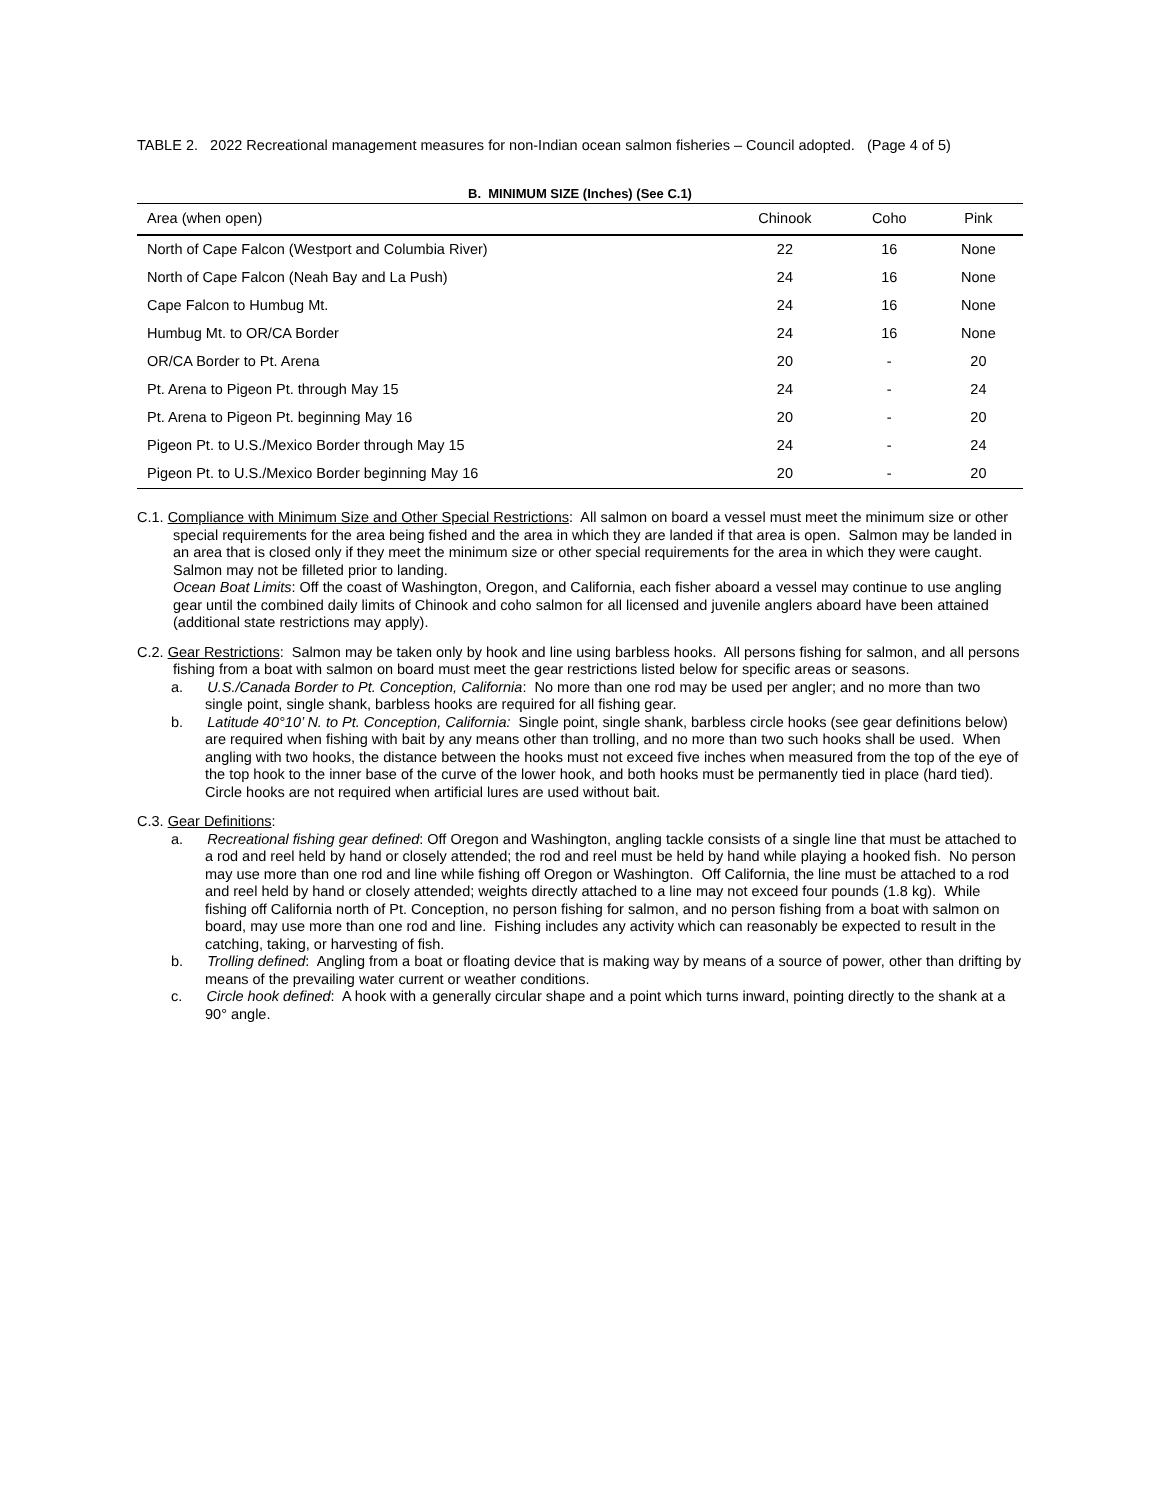TABLE 2. 2022 Recreational management measures for non-Indian ocean salmon fisheries – Council adopted. (Page 4 of 5)
B. MINIMUM SIZE (Inches) (See C.1)
| Area (when open) | Chinook | Coho | Pink |
| --- | --- | --- | --- |
| North of Cape Falcon (Westport and Columbia River) | 22 | 16 | None |
| North of Cape Falcon (Neah Bay and La Push) | 24 | 16 | None |
| Cape Falcon to Humbug Mt. | 24 | 16 | None |
| Humbug Mt. to OR/CA Border | 24 | 16 | None |
| OR/CA Border to Pt. Arena | 20 | - | 20 |
| Pt. Arena to Pigeon Pt. through May 15 | 24 | - | 24 |
| Pt. Arena to Pigeon Pt. beginning May 16 | 20 | - | 20 |
| Pigeon Pt. to U.S./Mexico Border through May 15 | 24 | - | 24 |
| Pigeon Pt. to U.S./Mexico Border beginning May 16 | 20 | - | 20 |
C.1. Compliance with Minimum Size and Other Special Restrictions: All salmon on board a vessel must meet the minimum size or other special requirements for the area being fished and the area in which they are landed if that area is open. Salmon may be landed in an area that is closed only if they meet the minimum size or other special requirements for the area in which they were caught. Salmon may not be filleted prior to landing.
Ocean Boat Limits: Off the coast of Washington, Oregon, and California, each fisher aboard a vessel may continue to use angling gear until the combined daily limits of Chinook and coho salmon for all licensed and juvenile anglers aboard have been attained (additional state restrictions may apply).
C.2. Gear Restrictions: Salmon may be taken only by hook and line using barbless hooks. All persons fishing for salmon, and all persons fishing from a boat with salmon on board must meet the gear restrictions listed below for specific areas or seasons.
a. U.S./Canada Border to Pt. Conception, California: No more than one rod may be used per angler; and no more than two single point, single shank, barbless hooks are required for all fishing gear.
b. Latitude 40°10’ N. to Pt. Conception, California: Single point, single shank, barbless circle hooks (see gear definitions below) are required when fishing with bait by any means other than trolling, and no more than two such hooks shall be used. When angling with two hooks, the distance between the hooks must not exceed five inches when measured from the top of the eye of the top hook to the inner base of the curve of the lower hook, and both hooks must be permanently tied in place (hard tied). Circle hooks are not required when artificial lures are used without bait.
C.3. Gear Definitions:
a. Recreational fishing gear defined: Off Oregon and Washington, angling tackle consists of a single line that must be attached to a rod and reel held by hand or closely attended; the rod and reel must be held by hand while playing a hooked fish. No person may use more than one rod and line while fishing off Oregon or Washington. Off California, the line must be attached to a rod and reel held by hand or closely attended; weights directly attached to a line may not exceed four pounds (1.8 kg). While fishing off California north of Pt. Conception, no person fishing for salmon, and no person fishing from a boat with salmon on board, may use more than one rod and line. Fishing includes any activity which can reasonably be expected to result in the catching, taking, or harvesting of fish.
b. Trolling defined: Angling from a boat or floating device that is making way by means of a source of power, other than drifting by means of the prevailing water current or weather conditions.
c. Circle hook defined: A hook with a generally circular shape and a point which turns inward, pointing directly to the shank at a 90° angle.